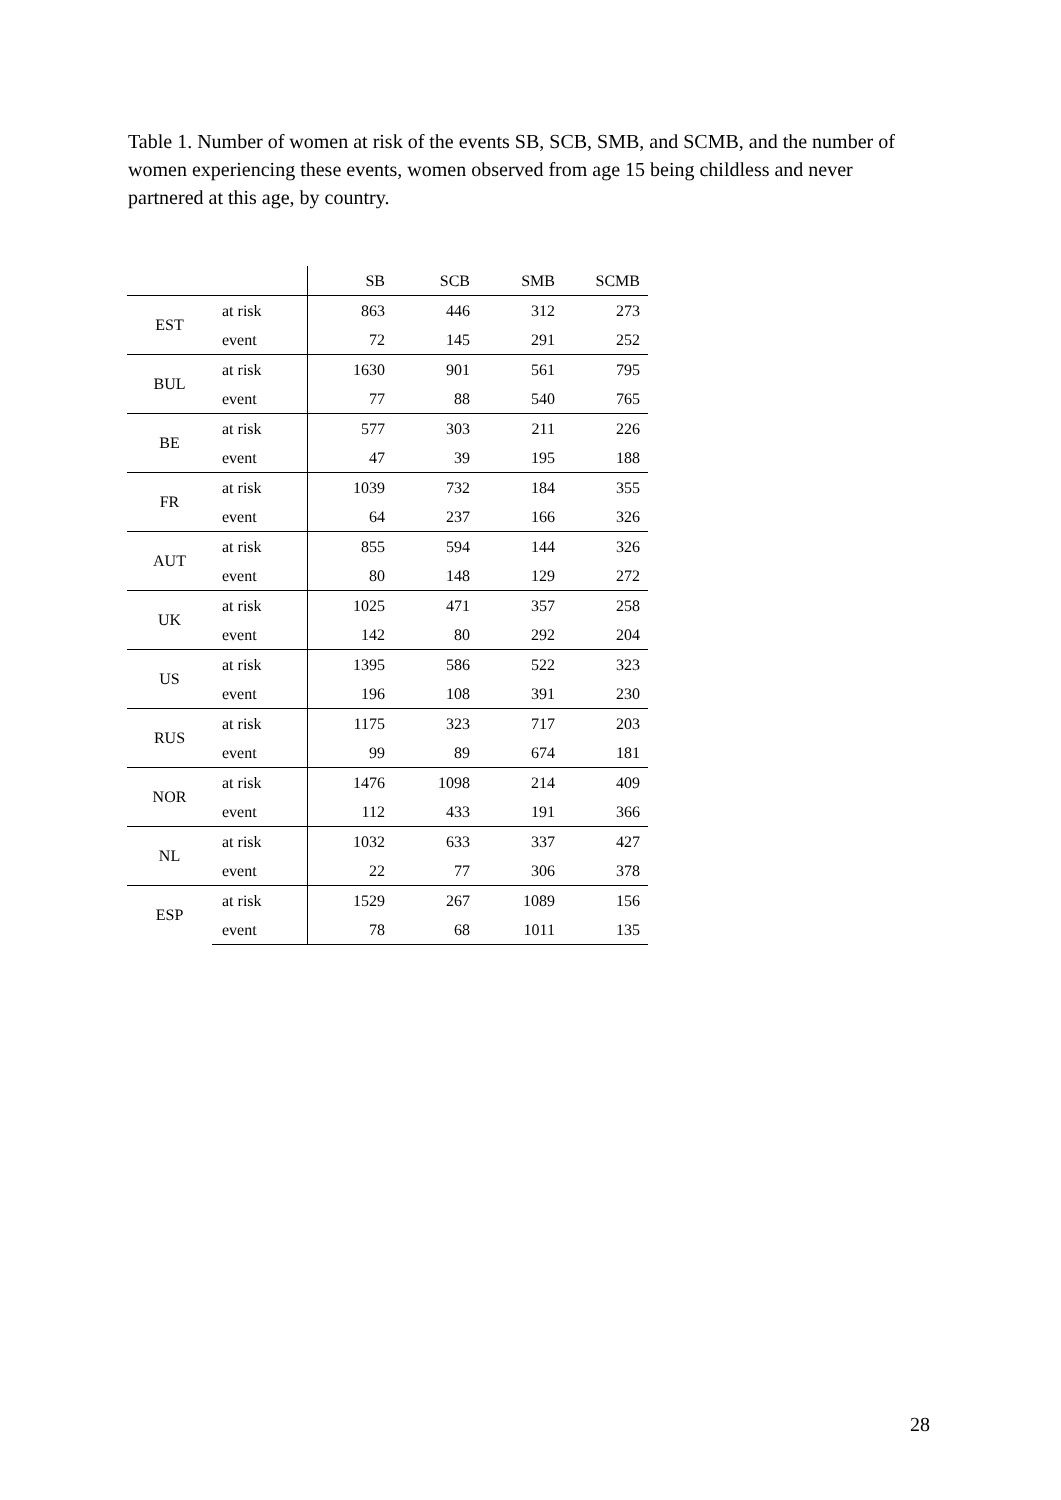Table 1. Number of women at risk of the events SB, SCB, SMB, and SCMB, and the number of women experiencing these events, women observed from age 15 being childless and never partnered at this age, by country.
| | | SB | SCB | SMB | SCMB |
| --- | --- | --- | --- | --- | --- |
| EST | at risk | 863 | 446 | 312 | 273 |
| | event | 72 | 145 | 291 | 252 |
| BUL | at risk | 1630 | 901 | 561 | 795 |
| | event | 77 | 88 | 540 | 765 |
| BE | at risk | 577 | 303 | 211 | 226 |
| | event | 47 | 39 | 195 | 188 |
| FR | at risk | 1039 | 732 | 184 | 355 |
| | event | 64 | 237 | 166 | 326 |
| AUT | at risk | 855 | 594 | 144 | 326 |
| | event | 80 | 148 | 129 | 272 |
| UK | at risk | 1025 | 471 | 357 | 258 |
| | event | 142 | 80 | 292 | 204 |
| US | at risk | 1395 | 586 | 522 | 323 |
| | event | 196 | 108 | 391 | 230 |
| RUS | at risk | 1175 | 323 | 717 | 203 |
| | event | 99 | 89 | 674 | 181 |
| NOR | at risk | 1476 | 1098 | 214 | 409 |
| | event | 112 | 433 | 191 | 366 |
| NL | at risk | 1032 | 633 | 337 | 427 |
| | event | 22 | 77 | 306 | 378 |
| ESP | at risk | 1529 | 267 | 1089 | 156 |
| | event | 78 | 68 | 1011 | 135 |
28